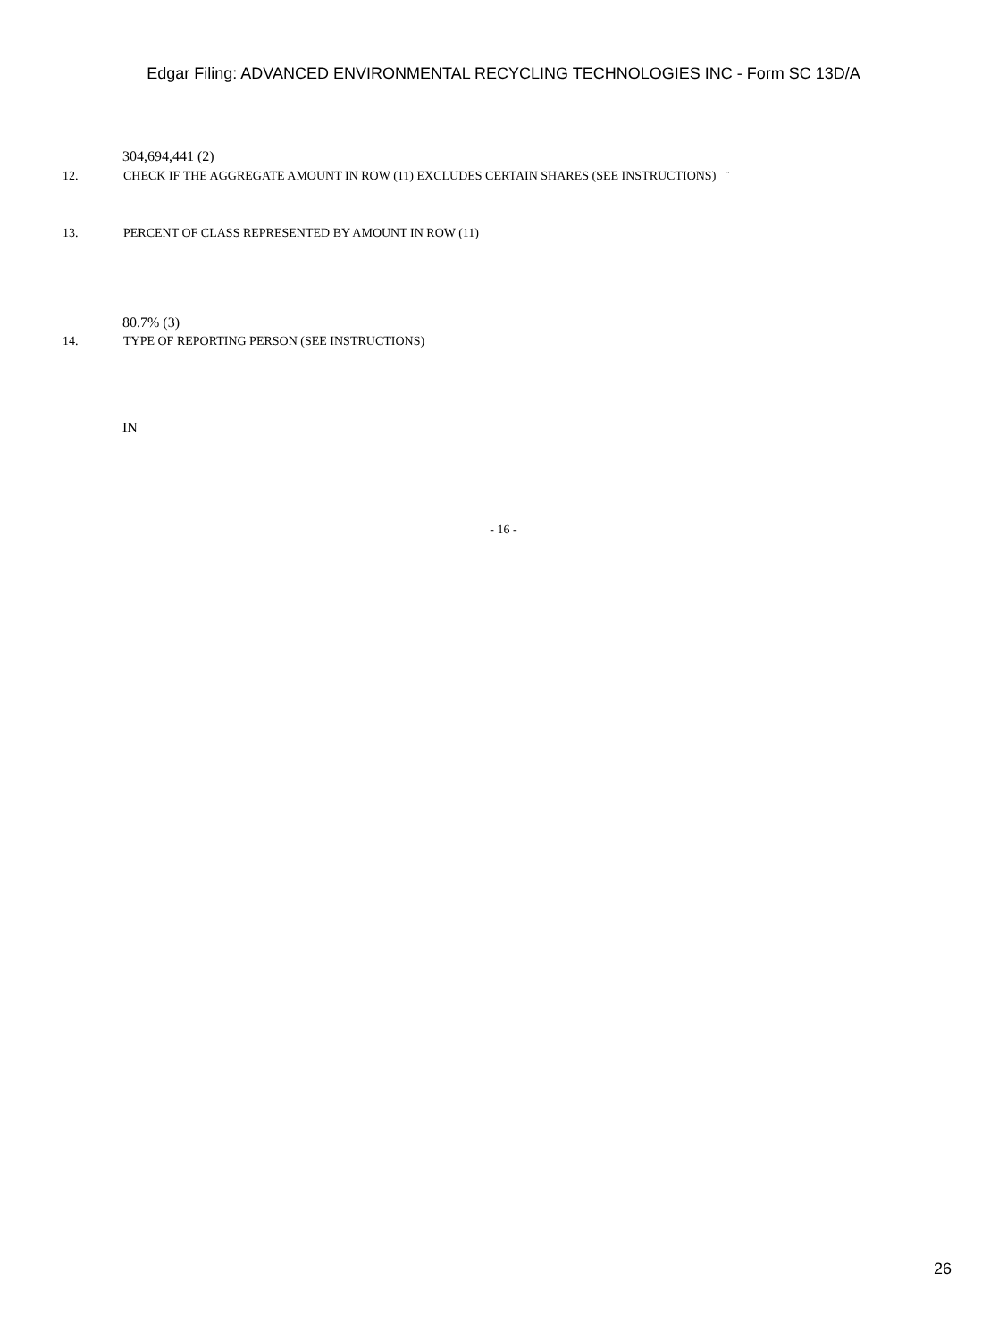Edgar Filing: ADVANCED ENVIRONMENTAL RECYCLING TECHNOLOGIES INC - Form SC 13D/A
304,694,441 (2)
12. CHECK IF THE AGGREGATE AMOUNT IN ROW (11) EXCLUDES CERTAIN SHARES (SEE INSTRUCTIONS) ¨
13. PERCENT OF CLASS REPRESENTED BY AMOUNT IN ROW (11)
80.7% (3)
14. TYPE OF REPORTING PERSON (SEE INSTRUCTIONS)
IN
- 16 -
26